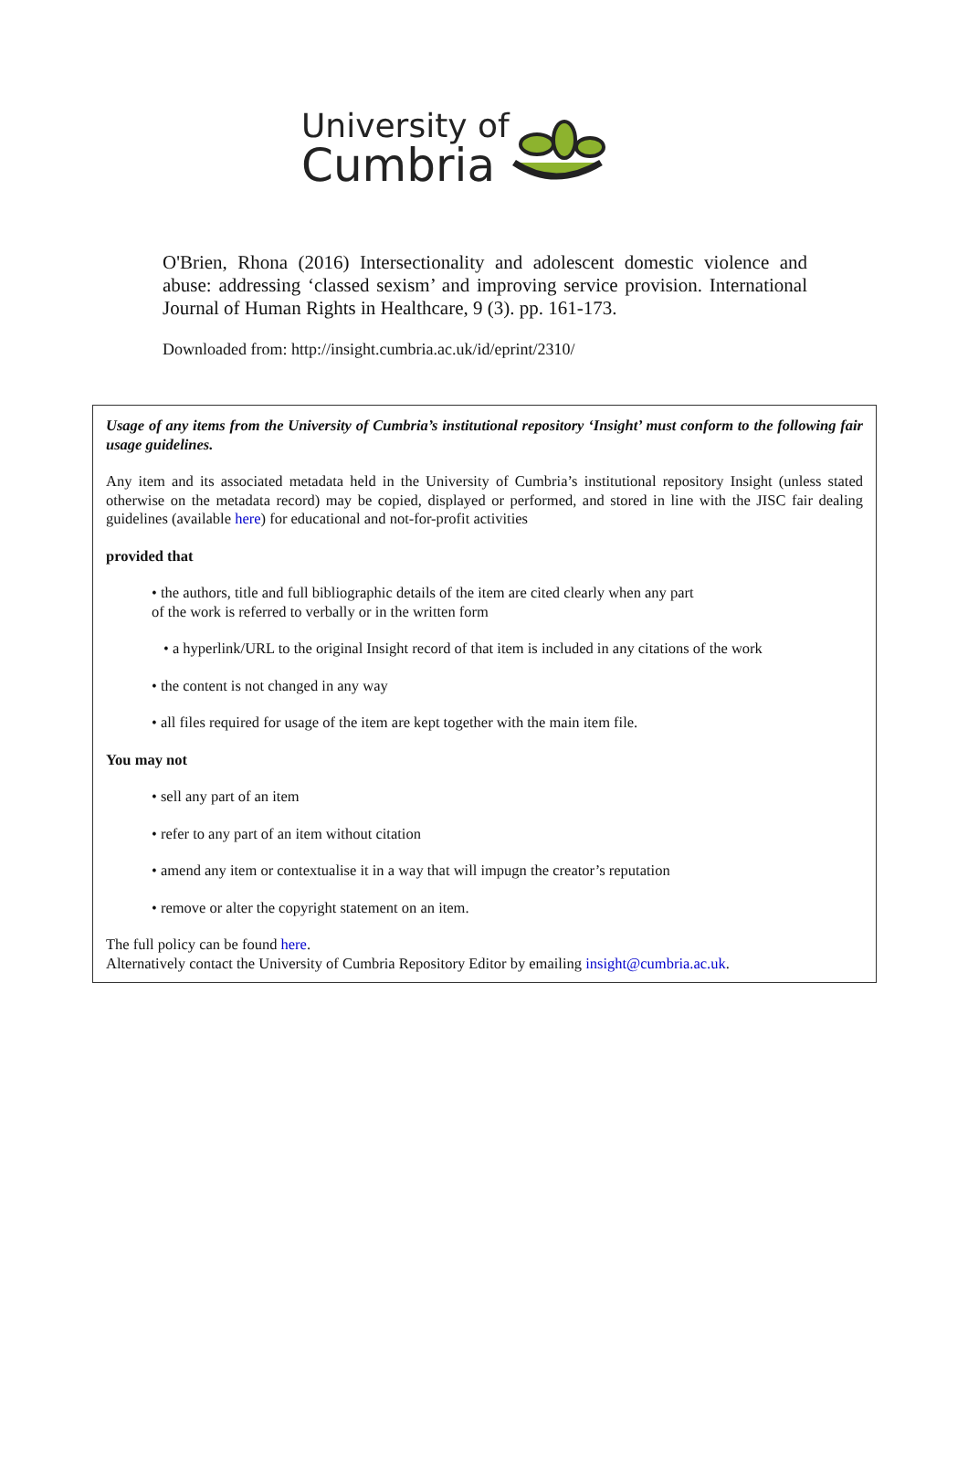University of
Cumbria
O'Brien, Rhona (2016) Intersectionality and adolescent domestic violence and abuse: addressing ‘classed sexism’ and improving service provision. International Journal of Human Rights in Healthcare, 9 (3). pp. 161-173.
Downloaded from: http://insight.cumbria.ac.uk/id/eprint/2310/
Usage of any items from the University of Cumbria’s institutional repository ‘Insight’ must conform to the following fair usage guidelines.
Any item and its associated metadata held in the University of Cumbria’s institutional repository Insight (unless stated otherwise on the metadata record) may be copied, displayed or performed, and stored in line with the JISC fair dealing guidelines (available here) for educational and not-for-profit activities
provided that
• the authors, title and full bibliographic details of the item are cited clearly when any part
of the work is referred to verbally or in the written form
• a hyperlink/URL to the original Insight record of that item is included in any citations of the work
• the content is not changed in any way
• all files required for usage of the item are kept together with the main item file.
You may not
• sell any part of an item
• refer to any part of an item without citation
• amend any item or contextualise it in a way that will impugn the creator’s reputation
• remove or alter the copyright statement on an item.
The full policy can be found here.
Alternatively contact the University of Cumbria Repository Editor by emailing insight@cumbria.ac.uk.